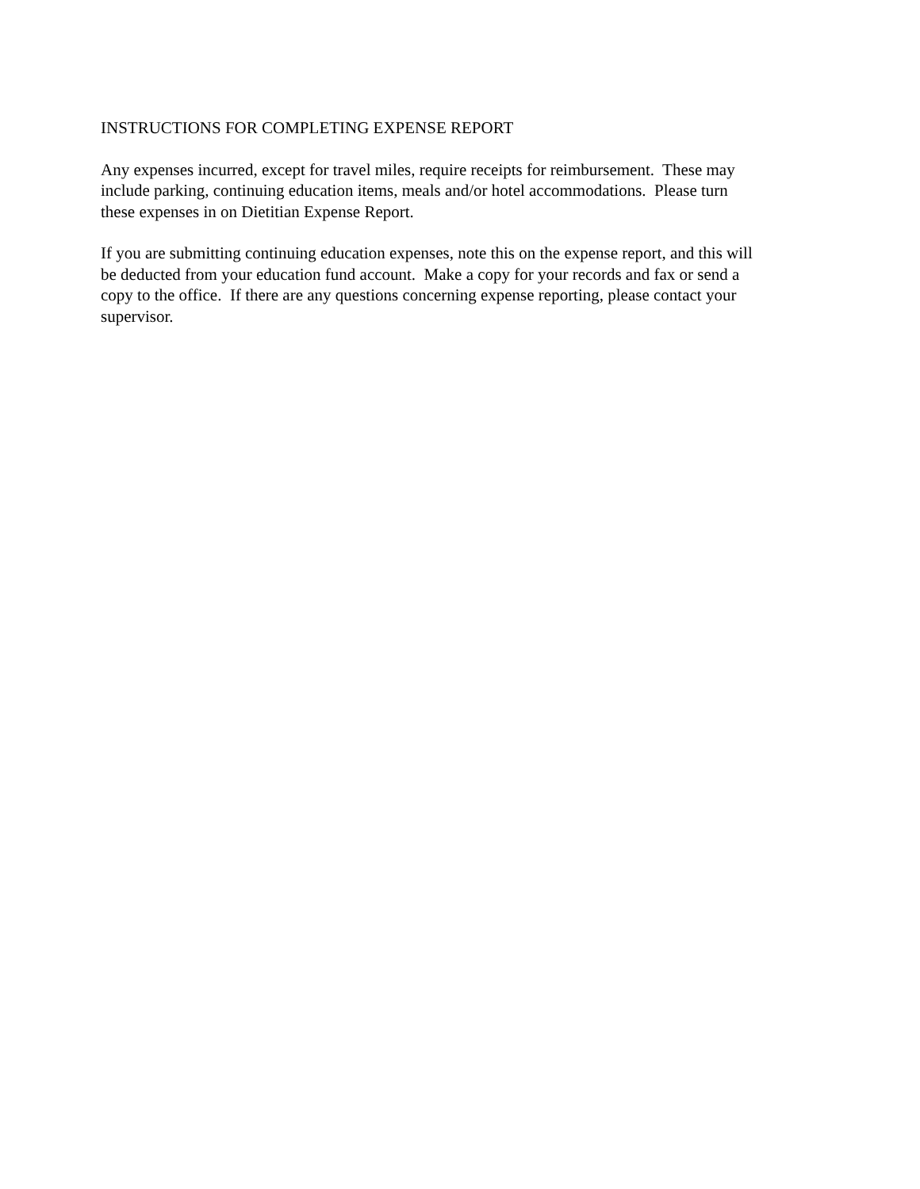INSTRUCTIONS FOR COMPLETING EXPENSE REPORT
Any expenses incurred, except for travel miles, require receipts for reimbursement. These may
include parking, continuing education items, meals and/or hotel accommodations. Please turn
these expenses in on Dietitian Expense Report.
If you are submitting continuing education expenses, note this on the expense report, and this will
be deducted from your education fund account. Make a copy for your records and fax or send a
copy to the office. If there are any questions concerning expense reporting, please contact your
supervisor.